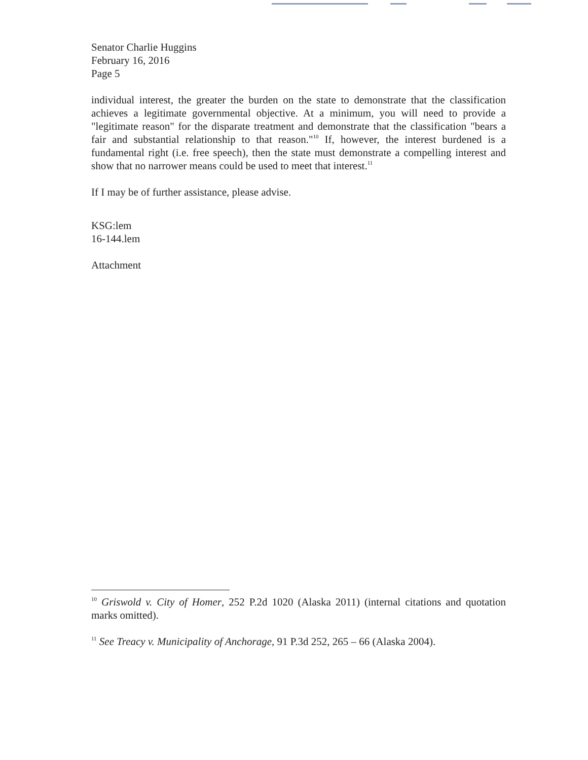Senator Charlie Huggins
February 16, 2016
Page 5
individual interest, the greater the burden on the state to demonstrate that the classification achieves a legitimate governmental objective. At a minimum, you will need to provide a "legitimate reason" for the disparate treatment and demonstrate that the classification "bears a fair and substantial relationship to that reason."<sup>10</sup> If, however, the interest burdened is a fundamental right (i.e. free speech), then the state must demonstrate a compelling interest and show that no narrower means could be used to meet that interest.<sup>11</sup>
If I may be of further assistance, please advise.
KSG:lem
16-144.lem
Attachment
<sup>10</sup> Griswold v. City of Homer, 252 P.2d 1020 (Alaska 2011) (internal citations and quotation marks omitted).
<sup>11</sup> See Treacy v. Municipality of Anchorage, 91 P.3d 252, 265 – 66 (Alaska 2004).